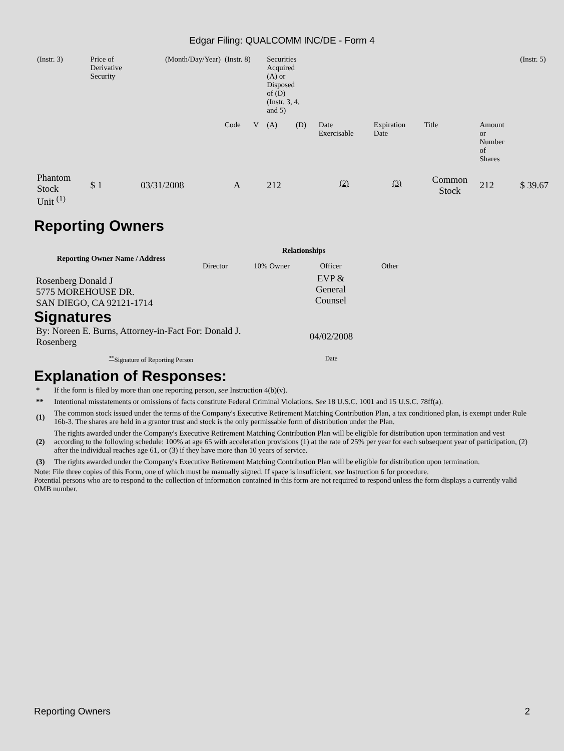Edgar Filing: QUALCOMM INC/DE - Form 4
| (Instr. 3) | Price of Derivative Security | (Month/Day/Year) | | (Instr. 8) | | Securities Acquired (A) or Disposed of (D) (Instr. 3, 4, and 5) | | | | | | (Instr. 5) |
| | | | | Code | V | (A) | (D) | Date Exercisable | Expiration Date | Title | Amount or Number of Shares | |
| Phantom Stock Unit <sup>(1)</sup> | $ 1 | 03/31/2008 | | A | | 212 | | <sup>(2)</sup> | <sup>(3)</sup> | Common Stock | 212 | $ 39.67 |
Reporting Owners
| Reporting Owner Name / Address | Relationships | | | |
| --- | --- | --- | --- | --- |
| | Director | 10% Owner | Officer | Other |
| Rosenberg Donald J 5775 MOREHOUSE DR. SAN DIEGO, CA 92121-1714 | | | EVP & General Counsel | |
Signatures
| By: Noreen E. Burns, Attorney-in-Fact For: Donald J. Rosenberg | 04/02/2008 |
| <sup>**</sup> Signature of Reporting Person | Date |
Explanation of Responses:
| * | If the form is filed by more than one reporting person, see Instruction 4(b)(v). |
| ** | Intentional misstatements or omissions of facts constitute Federal Criminal Violations. See 18 U.S.C. 1001 and 15 U.S.C. 78ff(a). |
| (1) | The common stock issued under the terms of the Company's Executive Retirement Matching Contribution Plan, a tax conditioned plan, is exempt under Rule 16b-3. The shares are held in a grantor trust and stock is the only permissable form of distribution under the Plan. |
| (2) | The rights awarded under the Company's Executive Retirement Matching Contribution Plan will be eligible for distribution upon termination and vest according to the following schedule: 100% at age 65 with acceleration provisions (1) at the rate of 25% per year for each subsequent year of participation, (2) after the individual reaches age 61, or (3) if they have more than 10 years of service. |
| (3) | The rights awarded under the Company's Executive Retirement Matching Contribution Plan will be eligible for distribution upon termination. |
Note: File three copies of this Form, one of which must be manually signed. If space is insufficient, see Instruction 6 for procedure.
Potential persons who are to respond to the collection of information contained in this form are not required to respond unless the form displays a currently valid OMB number.
Reporting Owners 2